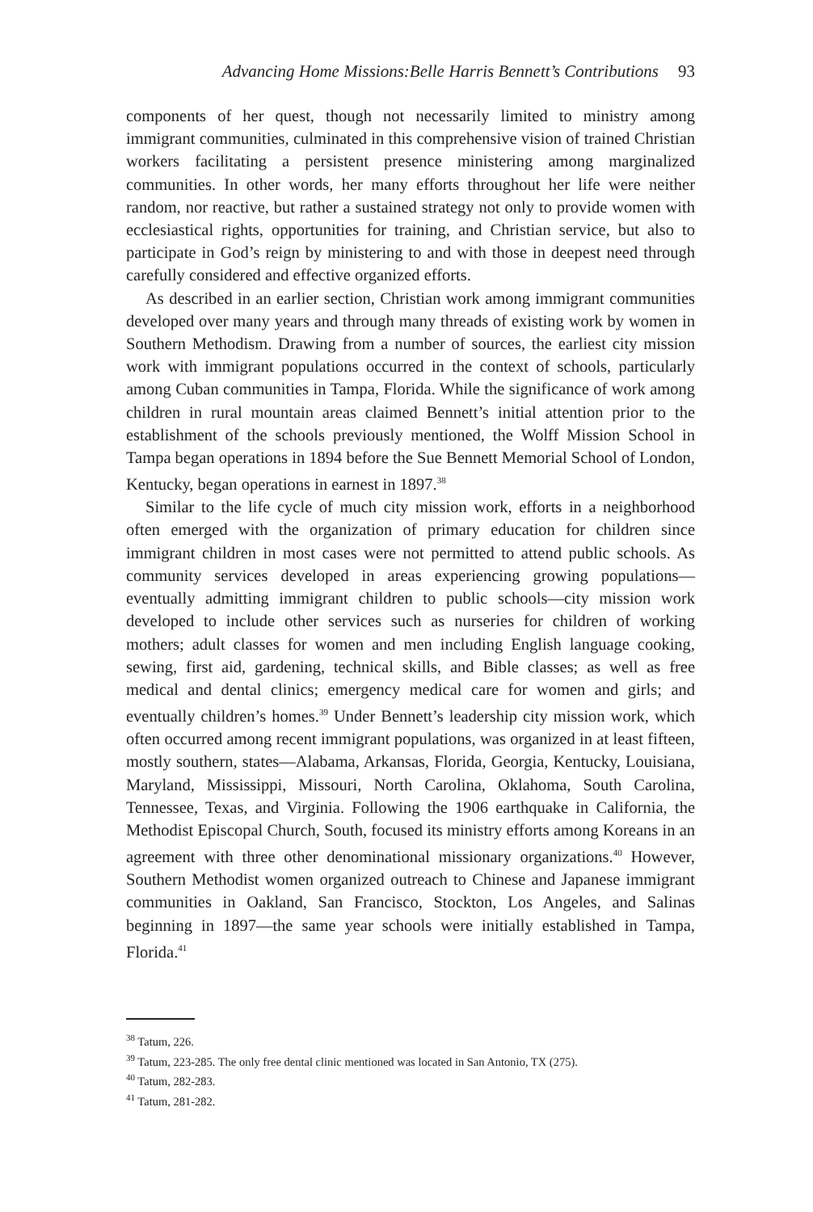Advancing Home Missions:Belle Harris Bennett’s Contributions 93
components of her quest, though not necessarily limited to ministry among immigrant communities, culminated in this comprehensive vision of trained Christian workers facilitating a persistent presence ministering among marginalized communities. In other words, her many efforts throughout her life were neither random, nor reactive, but rather a sustained strategy not only to provide women with ecclesiastical rights, opportunities for training, and Christian service, but also to participate in God’s reign by ministering to and with those in deepest need through carefully considered and effective organized efforts.
As described in an earlier section, Christian work among immigrant communities developed over many years and through many threads of existing work by women in Southern Methodism. Drawing from a number of sources, the earliest city mission work with immigrant populations occurred in the context of schools, particularly among Cuban communities in Tampa, Florida. While the significance of work among children in rural mountain areas claimed Bennett’s initial attention prior to the establishment of the schools previously mentioned, the Wolff Mission School in Tampa began operations in 1894 before the Sue Bennett Memorial School of London, Kentucky, began operations in earnest in 1897.<sup>38</sup>
Similar to the life cycle of much city mission work, efforts in a neighborhood often emerged with the organization of primary education for children since immigrant children in most cases were not permitted to attend public schools. As community services developed in areas experiencing growing populations—eventually admitting immigrant children to public schools—city mission work developed to include other services such as nurseries for children of working mothers; adult classes for women and men including English language cooking, sewing, first aid, gardening, technical skills, and Bible classes; as well as free medical and dental clinics; emergency medical care for women and girls; and eventually children’s homes.<sup>39</sup> Under Bennett’s leadership city mission work, which often occurred among recent immigrant populations, was organized in at least fifteen, mostly southern, states—Alabama, Arkansas, Florida, Georgia, Kentucky, Louisiana, Maryland, Mississippi, Missouri, North Carolina, Oklahoma, South Carolina, Tennessee, Texas, and Virginia. Following the 1906 earthquake in California, the Methodist Episcopal Church, South, focused its ministry efforts among Koreans in an agreement with three other denominational missionary organizations.<sup>40</sup> However, Southern Methodist women organized outreach to Chinese and Japanese immigrant communities in Oakland, San Francisco, Stockton, Los Angeles, and Salinas beginning in 1897—the same year schools were initially established in Tampa, Florida.<sup>41</sup>
<sup>38</sup> Tatum, 226.
<sup>39</sup> Tatum, 223-285. The only free dental clinic mentioned was located in San Antonio, TX (275).
<sup>40</sup> Tatum, 282-283.
<sup>41</sup> Tatum, 281-282.